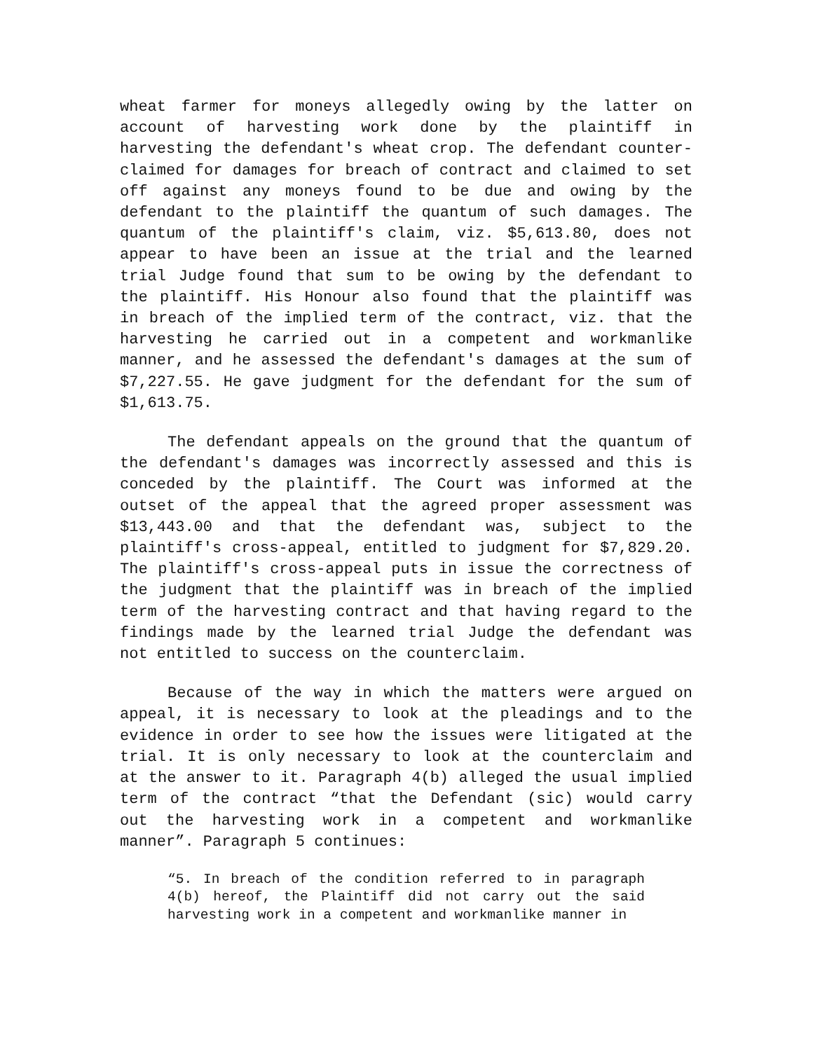wheat farmer for moneys allegedly owing by the latter on account of harvesting work done by the plaintiff in harvesting the defendant's wheat crop. The defendant counter-claimed for damages for breach of contract and claimed to set off against any moneys found to be due and owing by the defendant to the plaintiff the quantum of such damages. The quantum of the plaintiff's claim, viz. $5,613.80, does not appear to have been an issue at the trial and the learned trial Judge found that sum to be owing by the defendant to the plaintiff. His Honour also found that the plaintiff was in breach of the implied term of the contract, viz. that the harvesting he carried out in a competent and workmanlike manner, and he assessed the defendant's damages at the sum of $7,227.55. He gave judgment for the defendant for the sum of $1,613.75.
The defendant appeals on the ground that the quantum of the defendant's damages was incorrectly assessed and this is conceded by the plaintiff. The Court was informed at the outset of the appeal that the agreed proper assessment was $13,443.00 and that the defendant was, subject to the plaintiff's cross-appeal, entitled to judgment for $7,829.20. The plaintiff's cross-appeal puts in issue the correctness of the judgment that the plaintiff was in breach of the implied term of the harvesting contract and that having regard to the findings made by the learned trial Judge the defendant was not entitled to success on the counterclaim.
Because of the way in which the matters were argued on appeal, it is necessary to look at the pleadings and to the evidence in order to see how the issues were litigated at the trial. It is only necessary to look at the counterclaim and at the answer to it. Paragraph 4(b) alleged the usual implied term of the contract “that the Defendant (sic) would carry out the harvesting work in a competent and workmanlike manner”. Paragraph 5 continues:
“5. In breach of the condition referred to in paragraph 4(b) hereof, the Plaintiff did not carry out the said harvesting work in a competent and workmanlike manner in